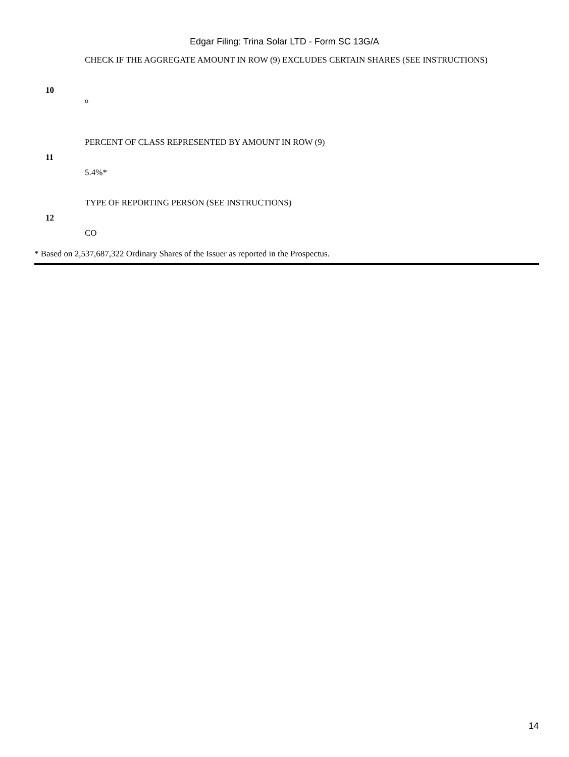Edgar Filing: Trina Solar LTD - Form SC 13G/A
| 10 | CHECK IF THE AGGREGATE AMOUNT IN ROW (9) EXCLUDES CERTAIN SHARES (SEE INSTRUCTIONS) o |
| 11 | PERCENT OF CLASS REPRESENTED BY AMOUNT IN ROW (9) 5.4%* |
| 12 | TYPE OF REPORTING PERSON (SEE INSTRUCTIONS) CO |
* Based on 2,537,687,322 Ordinary Shares of the Issuer as reported in the Prospectus.
14